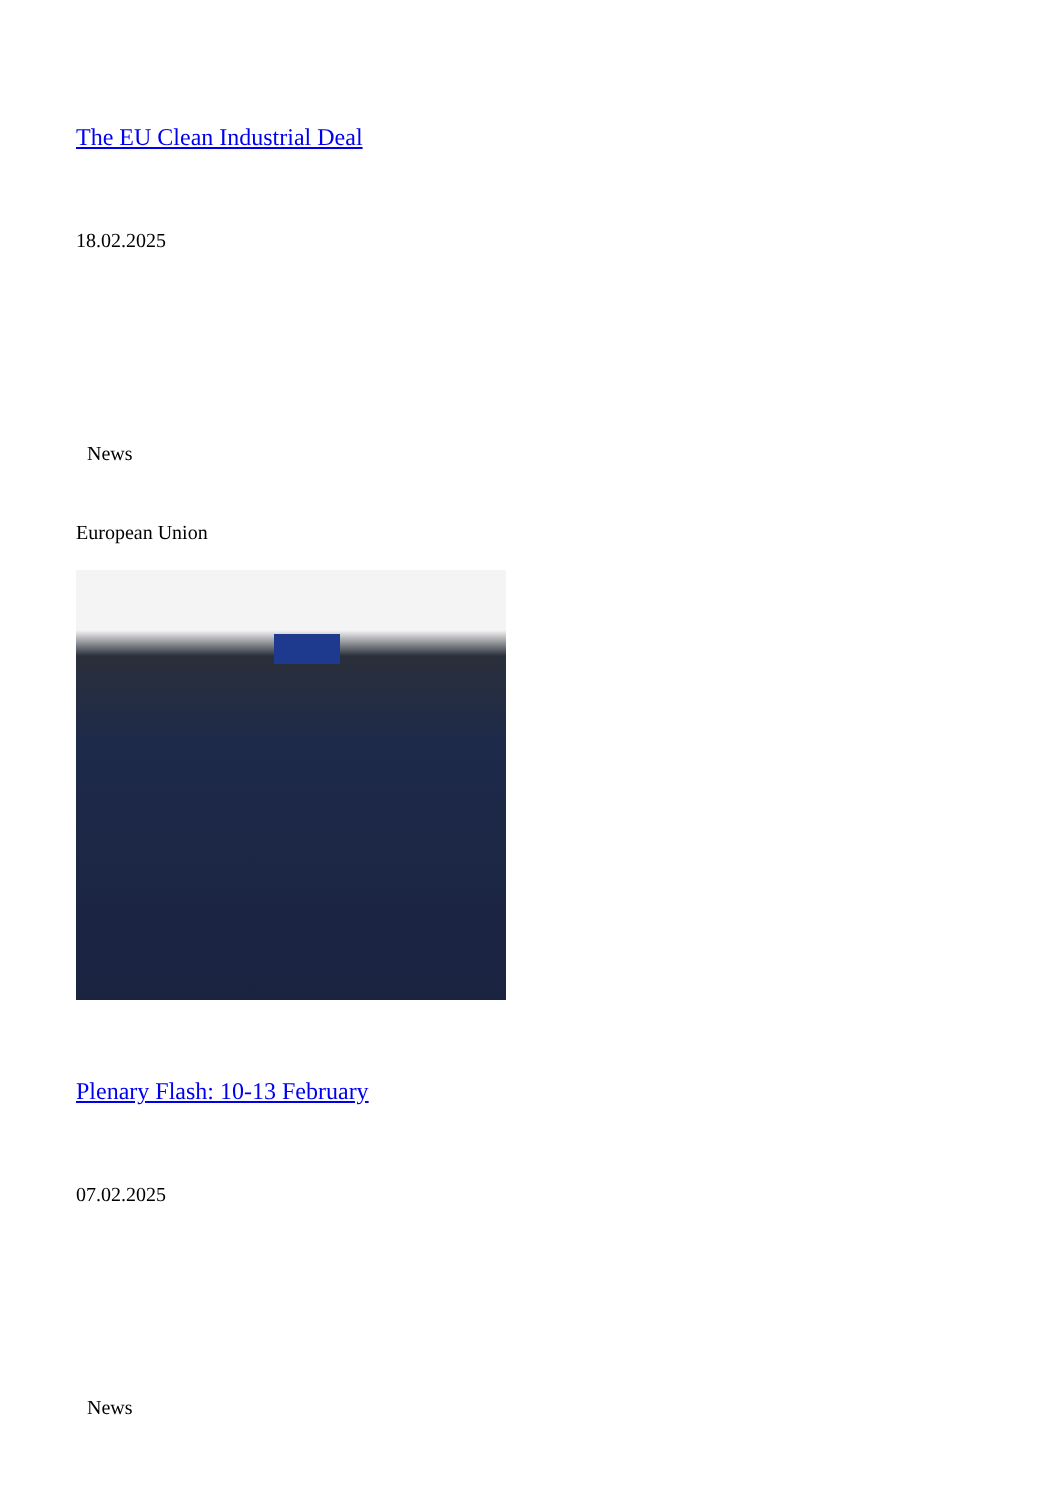The EU Clean Industrial Deal
18.02.2025
News
European Union
Plenary Flash: 10-13 February
07.02.2025
News